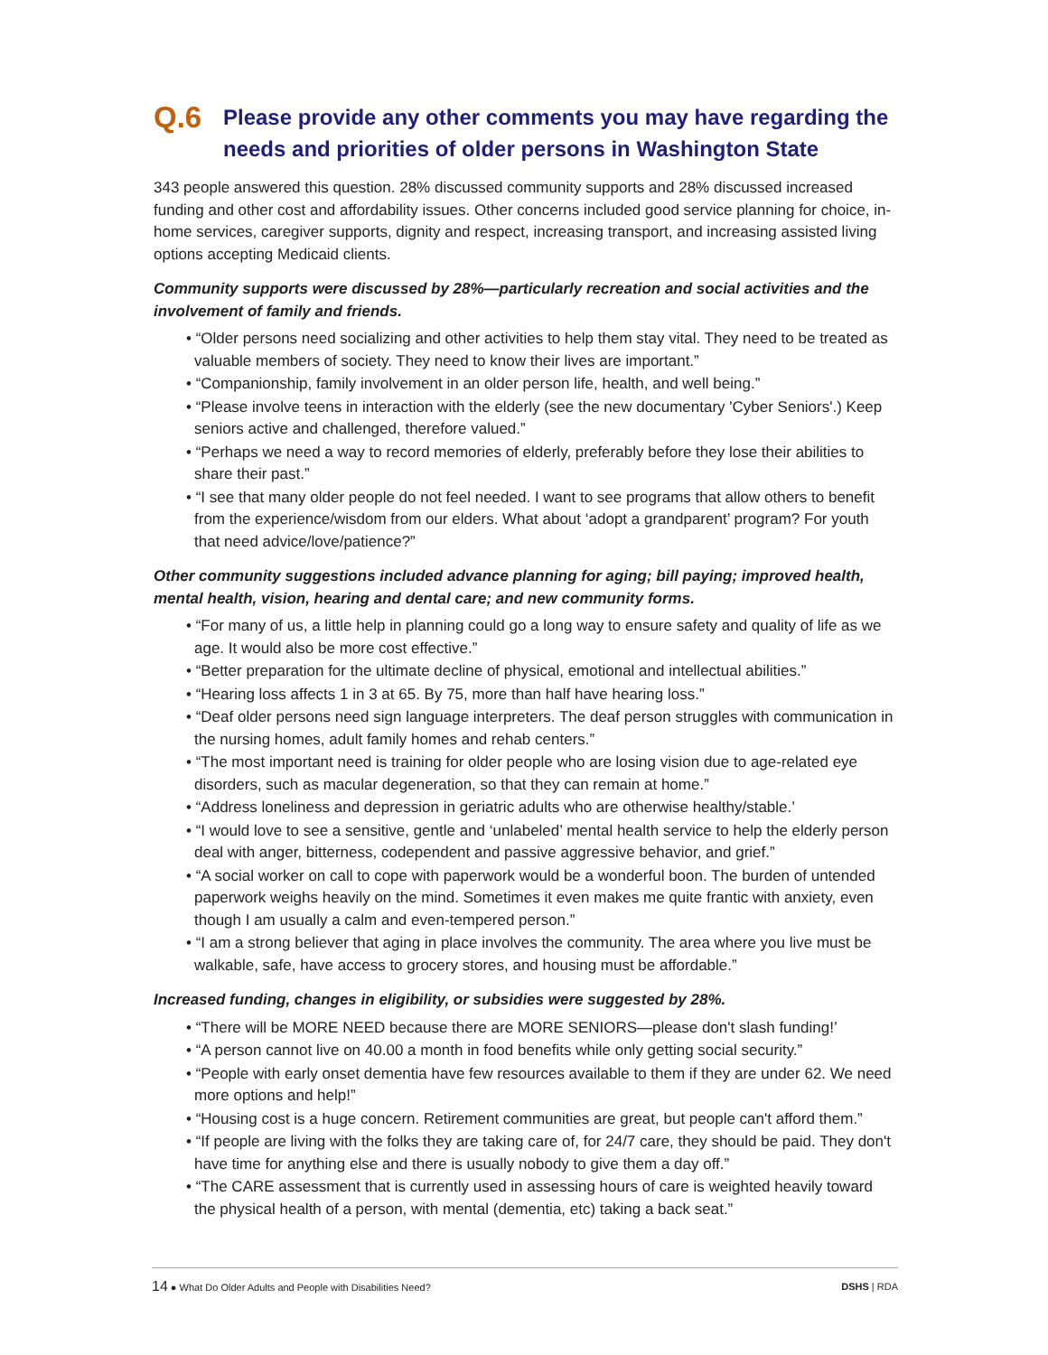Q.6 Please provide any other comments you may have regarding the needs and priorities of older persons in Washington State
343 people answered this question. 28% discussed community supports and 28% discussed increased funding and other cost and affordability issues. Other concerns included good service planning for choice, in-home services, caregiver supports, dignity and respect, increasing transport, and increasing assisted living options accepting Medicaid clients.
Community supports were discussed by 28%—particularly recreation and social activities and the involvement of family and friends.
• “Older persons need socializing and other activities to help them stay vital. They need to be treated as valuable members of society. They need to know their lives are important.”
• “Companionship, family involvement in an older person life, health, and well being.”
• “Please involve teens in interaction with the elderly (see the new documentary 'Cyber Seniors'.) Keep seniors active and challenged, therefore valued.”
• “Perhaps we need a way to record memories of elderly, preferably before they lose their abilities to share their past.”
• “I see that many older people do not feel needed. I want to see programs that allow others to benefit from the experience/wisdom from our elders. What about ‘adopt a grandparent’ program? For youth that need advice/love/patience?”
Other community suggestions included advance planning for aging; bill paying; improved health, mental health, vision, hearing and dental care; and new community forms.
• “For many of us, a little help in planning could go a long way to ensure safety and quality of life as we age. It would also be more cost effective.”
• “Better preparation for the ultimate decline of physical, emotional and intellectual abilities.”
• “Hearing loss affects 1 in 3 at 65. By 75, more than half have hearing loss.”
• “Deaf older persons need sign language interpreters. The deaf person struggles with communication in the nursing homes, adult family homes and rehab centers.”
• “The most important need is training for older people who are losing vision due to age-related eye disorders, such as macular degeneration, so that they can remain at home.”
• “Address loneliness and depression in geriatric adults who are otherwise healthy/stable.’
• “I would love to see a sensitive, gentle and ‘unlabeled’ mental health service to help the elderly person deal with anger, bitterness, codependent and passive aggressive behavior, and grief.”
• “A social worker on call to cope with paperwork would be a wonderful boon. The burden of untended paperwork weighs heavily on the mind. Sometimes it even makes me quite frantic with anxiety, even though I am usually a calm and even-tempered person.”
• “I am a strong believer that aging in place involves the community. The area where you live must be walkable, safe, have access to grocery stores, and housing must be affordable.”
Increased funding, changes in eligibility, or subsidies were suggested by 28%.
• “There will be MORE NEED because there are MORE SENIORS—please don't slash funding!’
• “A person cannot live on 40.00 a month in food benefits while only getting social security.”
• “People with early onset dementia have few resources available to them if they are under 62. We need more options and help!”
• “Housing cost is a huge concern. Retirement communities are great, but people can't afford them.”
• “If people are living with the folks they are taking care of, for 24/7 care, they should be paid. They don't have time for anything else and there is usually nobody to give them a day off.”
• “The CARE assessment that is currently used in assessing hours of care is weighted heavily toward the physical health of a person, with mental (dementia, etc) taking a back seat.”
14 ● What Do Older Adults and People with Disabilities Need? DSHS | RDA